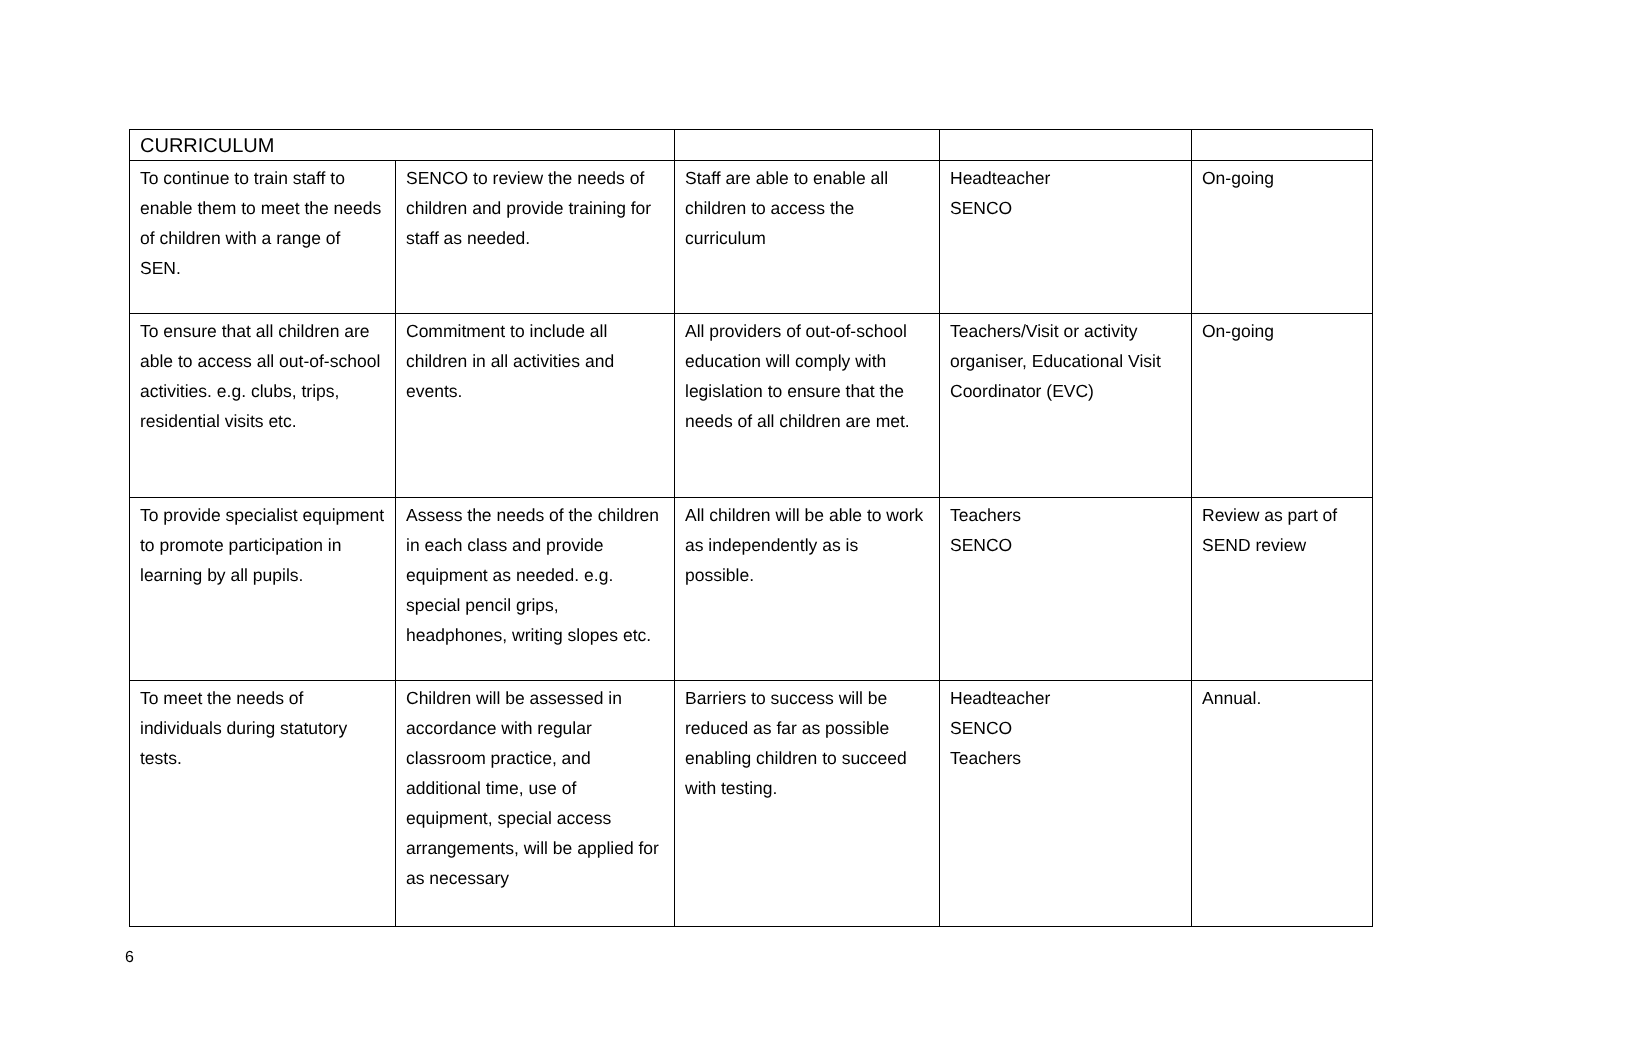| CURRICULUM | | | | |
| To continue to train staff to enable them to meet the needs of children with a range of SEN. | SENCO to review the needs of children and provide training for staff as needed. | Staff are able to enable all children to access the curriculum | Headteacher SENCO | On-going |
| To ensure that all children are able to access all out-of-school activities. e.g. clubs, trips, residential visits etc. | Commitment to include all children in all activities and events. | All providers of out-of-school education will comply with legislation to ensure that the needs of all children are met. | Teachers/Visit or activity organiser, Educational Visit Coordinator (EVC) | On-going |
| To provide specialist equipment to promote participation in learning by all pupils. | Assess the needs of the children in each class and provide equipment as needed. e.g. special pencil grips, headphones, writing slopes etc. | All children will be able to work as independently as is possible. | Teachers SENCO | Review as part of SEND review |
| To meet the needs of individuals during statutory tests. | Children will be assessed in accordance with regular classroom practice, and additional time, use of equipment, special access arrangements, will be applied for as necessary | Barriers to success will be reduced as far as possible enabling children to succeed with testing. | Headteacher SENCO Teachers | Annual. |
6